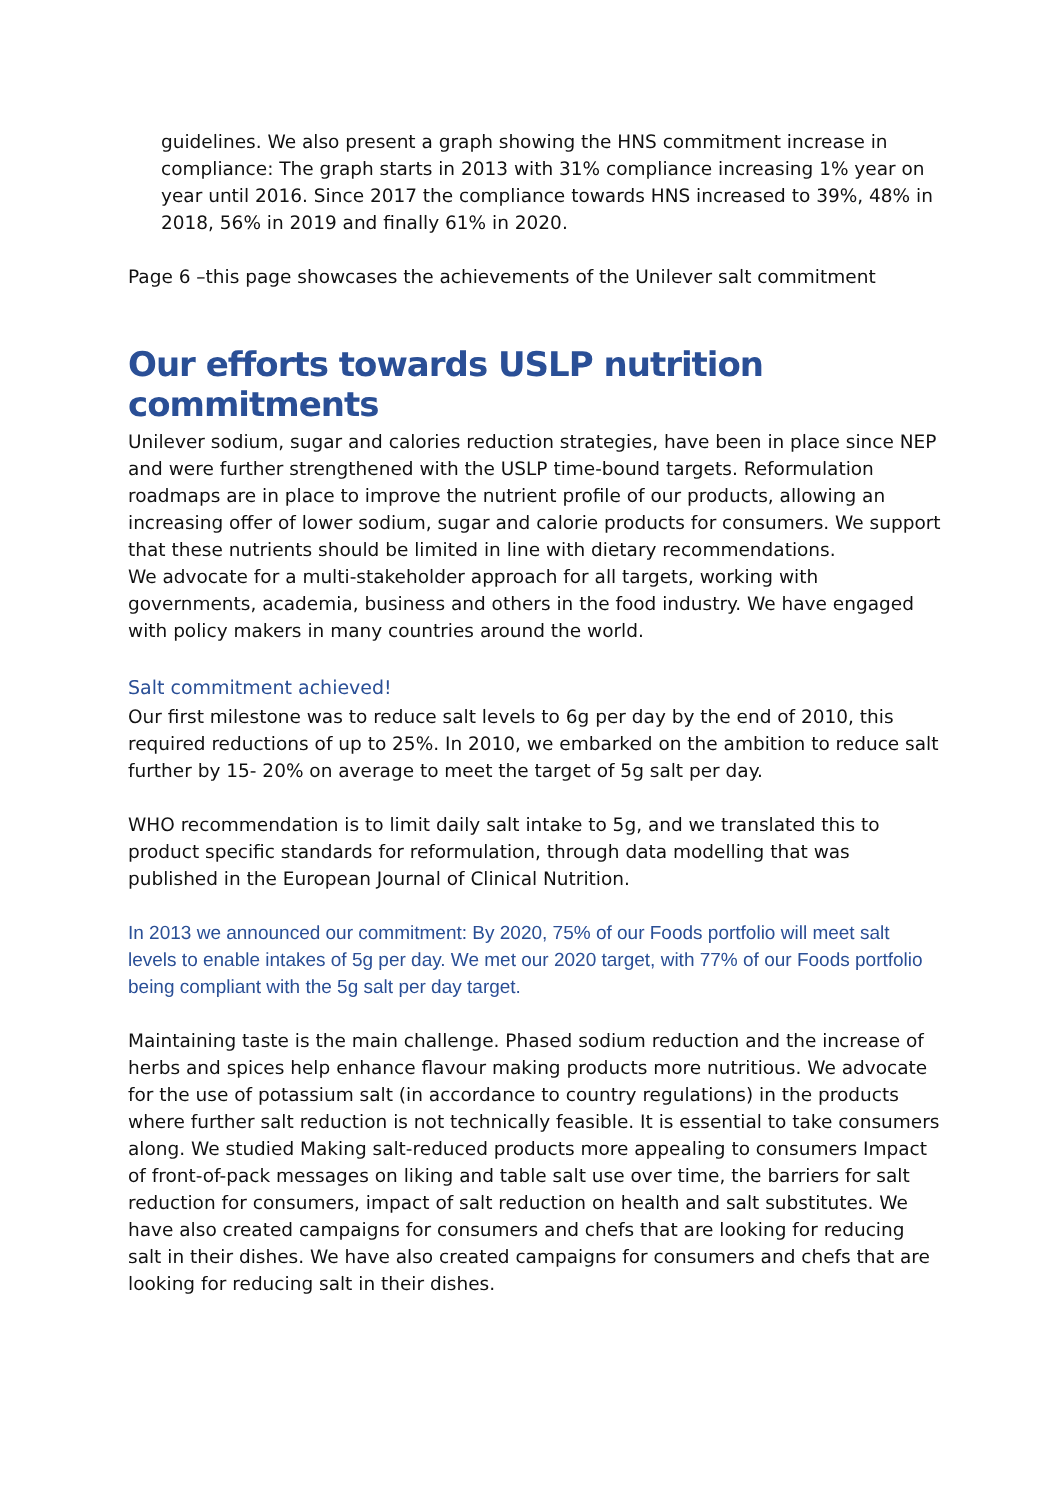guidelines. We also present a graph showing the HNS commitment increase in compliance: The graph starts in 2013 with 31% compliance increasing 1% year on year until 2016. Since 2017 the compliance towards HNS increased to 39%, 48% in 2018, 56% in 2019 and finally 61% in 2020.
Page 6 –this page showcases the achievements of the Unilever salt commitment
Our efforts towards USLP nutrition commitments
Unilever sodium, sugar and calories reduction strategies, have been in place since NEP and were further strengthened with the USLP time-bound targets. Reformulation roadmaps are in place to improve the nutrient profile of our products, allowing an increasing offer of lower sodium, sugar and calorie products for consumers. We support that these nutrients should be limited in line with dietary recommendations.
We advocate for a multi-stakeholder approach for all targets, working with governments, academia, business and others in the food industry. We have engaged with policy makers in many countries around the world.
Salt commitment achieved!
Our first milestone was to reduce salt levels to 6g per day by the end of 2010, this required reductions of up to 25%. In 2010, we embarked on the ambition to reduce salt further by 15- 20% on average to meet the target of 5g salt per day.
WHO recommendation is to limit daily salt intake to 5g, and we translated this to product specific standards for reformulation, through data modelling that was published in the European Journal of Clinical Nutrition.
In 2013 we announced our commitment: By 2020, 75% of our Foods portfolio will meet salt levels to enable intakes of 5g per day. We met our 2020 target, with 77% of our Foods portfolio being compliant with the 5g salt per day target.
Maintaining taste is the main challenge. Phased sodium reduction and the increase of herbs and spices help enhance flavour making products more nutritious. We advocate for the use of potassium salt (in accordance to country regulations) in the products where further salt reduction is not technically feasible. It is essential to take consumers along. We studied Making salt-reduced products more appealing to consumers Impact of front-of-pack messages on liking and table salt use over time, the barriers for salt reduction for consumers, impact of salt reduction on health and salt substitutes. We have also created campaigns for consumers and chefs that are looking for reducing salt in their dishes. We have also created campaigns for consumers and chefs that are looking for reducing salt in their dishes.